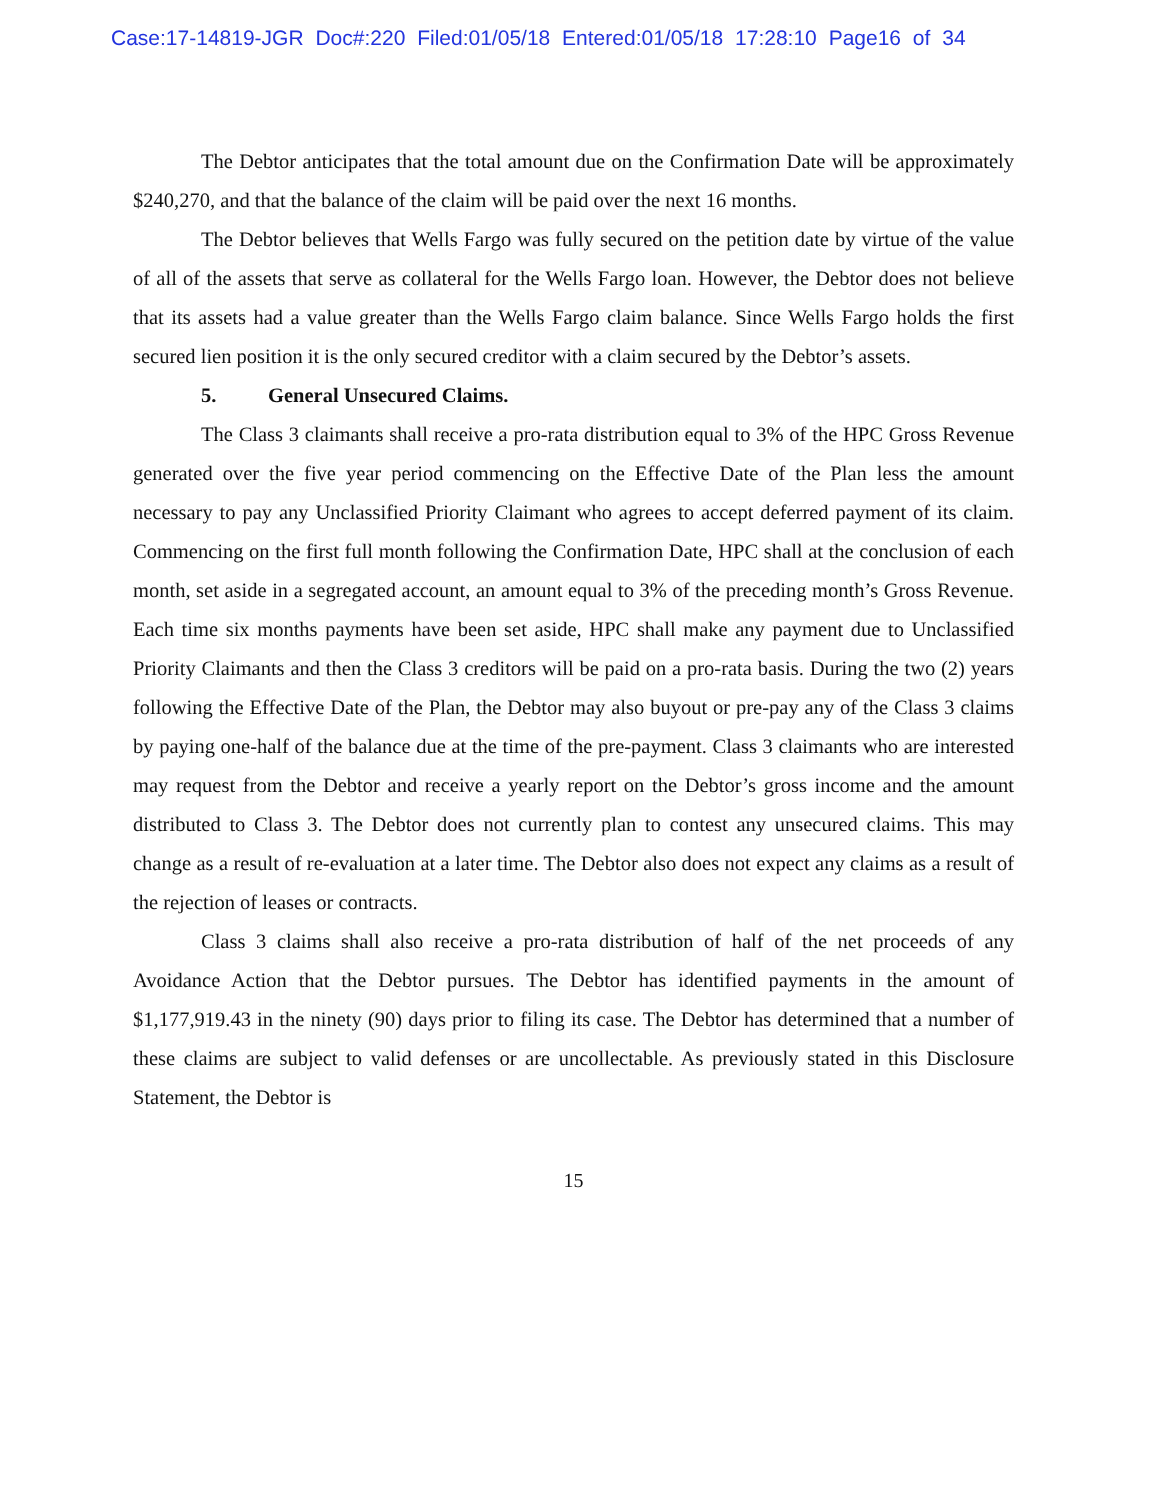Case:17-14819-JGR Doc#:220 Filed:01/05/18 Entered:01/05/18 17:28:10 Page16 of 34
The Debtor anticipates that the total amount due on the Confirmation Date will be approximately $240,270, and that the balance of the claim will be paid over the next 16 months.
The Debtor believes that Wells Fargo was fully secured on the petition date by virtue of the value of all of the assets that serve as collateral for the Wells Fargo loan. However, the Debtor does not believe that its assets had a value greater than the Wells Fargo claim balance. Since Wells Fargo holds the first secured lien position it is the only secured creditor with a claim secured by the Debtor’s assets.
5. General Unsecured Claims.
The Class 3 claimants shall receive a pro-rata distribution equal to 3% of the HPC Gross Revenue generated over the five year period commencing on the Effective Date of the Plan less the amount necessary to pay any Unclassified Priority Claimant who agrees to accept deferred payment of its claim. Commencing on the first full month following the Confirmation Date, HPC shall at the conclusion of each month, set aside in a segregated account, an amount equal to 3% of the preceding month’s Gross Revenue. Each time six months payments have been set aside, HPC shall make any payment due to Unclassified Priority Claimants and then the Class 3 creditors will be paid on a pro-rata basis. During the two (2) years following the Effective Date of the Plan, the Debtor may also buyout or pre-pay any of the Class 3 claims by paying one-half of the balance due at the time of the pre-payment. Class 3 claimants who are interested may request from the Debtor and receive a yearly report on the Debtor’s gross income and the amount distributed to Class 3. The Debtor does not currently plan to contest any unsecured claims. This may change as a result of re-evaluation at a later time. The Debtor also does not expect any claims as a result of the rejection of leases or contracts.
Class 3 claims shall also receive a pro-rata distribution of half of the net proceeds of any Avoidance Action that the Debtor pursues. The Debtor has identified payments in the amount of $1,177,919.43 in the ninety (90) days prior to filing its case. The Debtor has determined that a number of these claims are subject to valid defenses or are uncollectable. As previously stated in this Disclosure Statement, the Debtor is
15